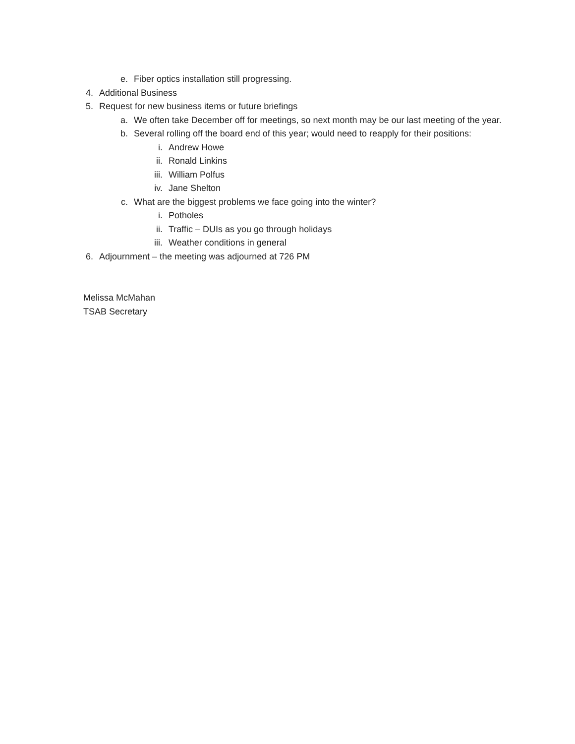e. Fiber optics installation still progressing.
4. Additional Business
5. Request for new business items or future briefings
a. We often take December off for meetings, so next month may be our last meeting of the year.
b. Several rolling off the board end of this year; would need to reapply for their positions:
i. Andrew Howe
ii. Ronald Linkins
iii. William Polfus
iv. Jane Shelton
c. What are the biggest problems we face going into the winter?
i. Potholes
ii. Traffic – DUIs as you go through holidays
iii. Weather conditions in general
6. Adjournment – the meeting was adjourned at 726 PM
Melissa McMahan
TSAB Secretary